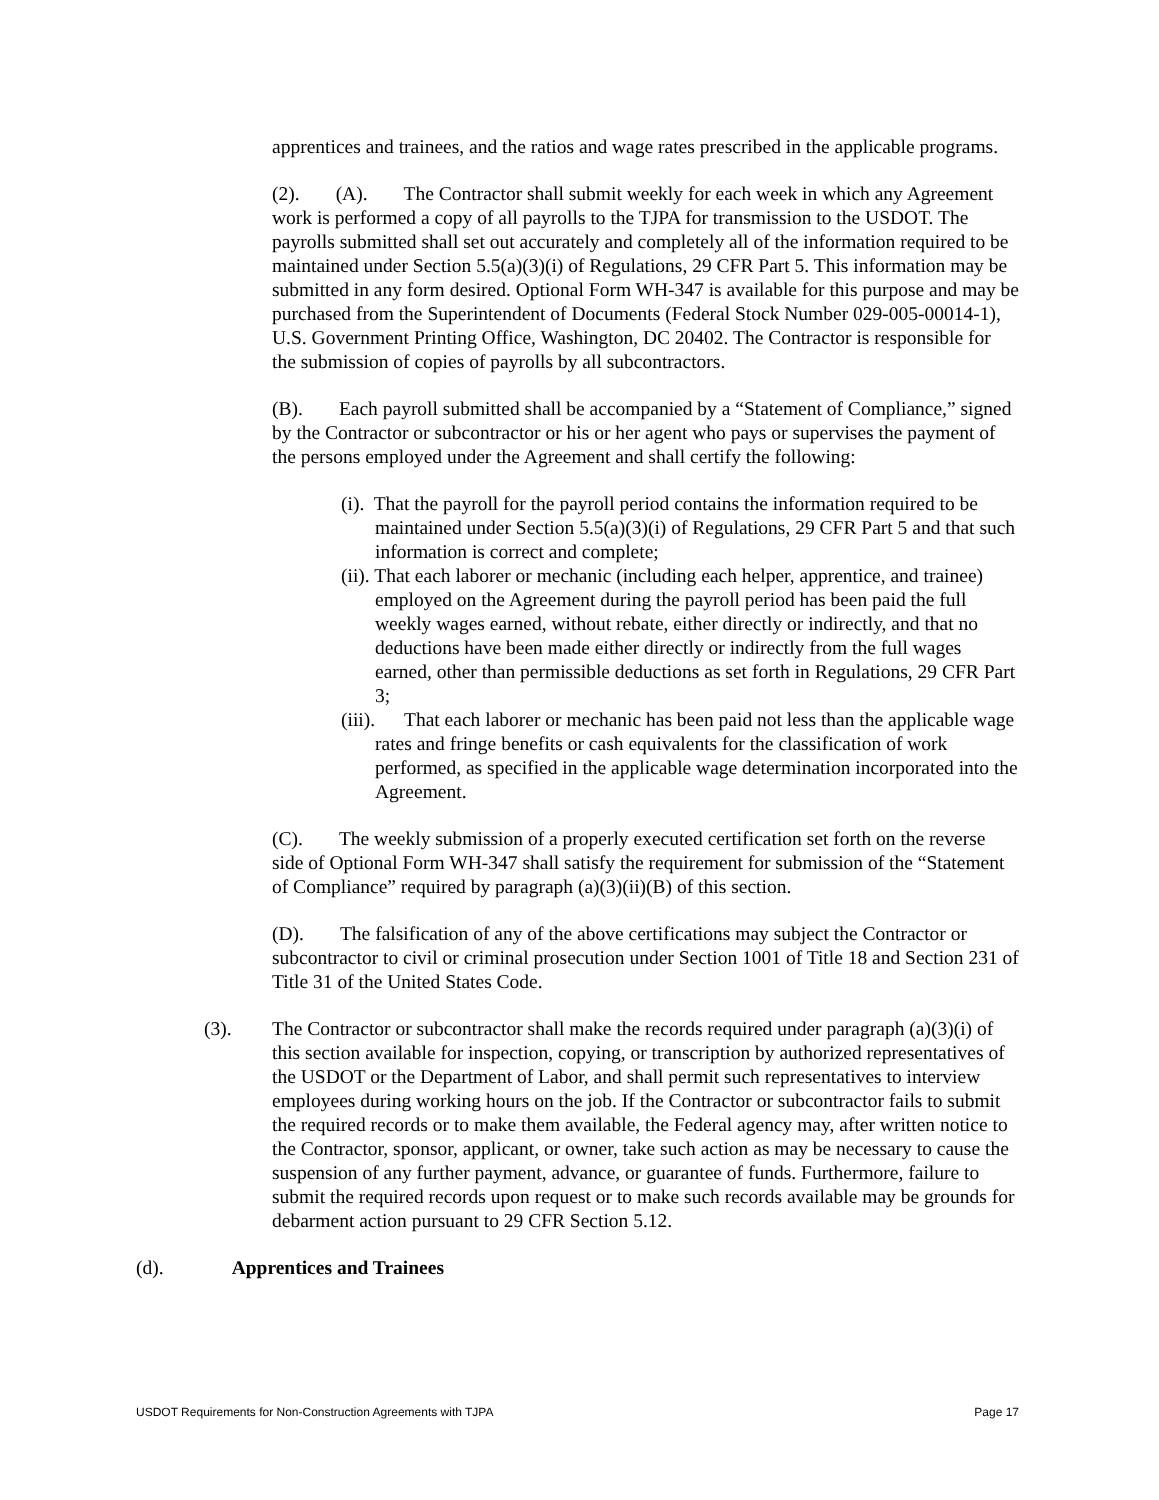apprentices and trainees, and the ratios and wage rates prescribed in the applicable programs.
(2). (A). The Contractor shall submit weekly for each week in which any Agreement work is performed a copy of all payrolls to the TJPA for transmission to the USDOT. The payrolls submitted shall set out accurately and completely all of the information required to be maintained under Section 5.5(a)(3)(i) of Regulations, 29 CFR Part 5. This information may be submitted in any form desired. Optional Form WH-347 is available for this purpose and may be purchased from the Superintendent of Documents (Federal Stock Number 029-005-00014-1), U.S. Government Printing Office, Washington, DC 20402. The Contractor is responsible for the submission of copies of payrolls by all subcontractors.
(B). Each payroll submitted shall be accompanied by a “Statement of Compliance,” signed by the Contractor or subcontractor or his or her agent who pays or supervises the payment of the persons employed under the Agreement and shall certify the following:
(i). That the payroll for the payroll period contains the information required to be maintained under Section 5.5(a)(3)(i) of Regulations, 29 CFR Part 5 and that such information is correct and complete;
(ii). That each laborer or mechanic (including each helper, apprentice, and trainee) employed on the Agreement during the payroll period has been paid the full weekly wages earned, without rebate, either directly or indirectly, and that no deductions have been made either directly or indirectly from the full wages earned, other than permissible deductions as set forth in Regulations, 29 CFR Part 3;
(iii). That each laborer or mechanic has been paid not less than the applicable wage rates and fringe benefits or cash equivalents for the classification of work performed, as specified in the applicable wage determination incorporated into the Agreement.
(C). The weekly submission of a properly executed certification set forth on the reverse side of Optional Form WH-347 shall satisfy the requirement for submission of the “Statement of Compliance” required by paragraph (a)(3)(ii)(B) of this section.
(D). The falsification of any of the above certifications may subject the Contractor or subcontractor to civil or criminal prosecution under Section 1001 of Title 18 and Section 231 of Title 31 of the United States Code.
(3). The Contractor or subcontractor shall make the records required under paragraph (a)(3)(i) of this section available for inspection, copying, or transcription by authorized representatives of the USDOT or the Department of Labor, and shall permit such representatives to interview employees during working hours on the job. If the Contractor or subcontractor fails to submit the required records or to make them available, the Federal agency may, after written notice to the Contractor, sponsor, applicant, or owner, take such action as may be necessary to cause the suspension of any further payment, advance, or guarantee of funds. Furthermore, failure to submit the required records upon request or to make such records available may be grounds for debarment action pursuant to 29 CFR Section 5.12.
(d). Apprentices and Trainees
USDOT Requirements for Non-Construction Agreements with TJPA Page 17